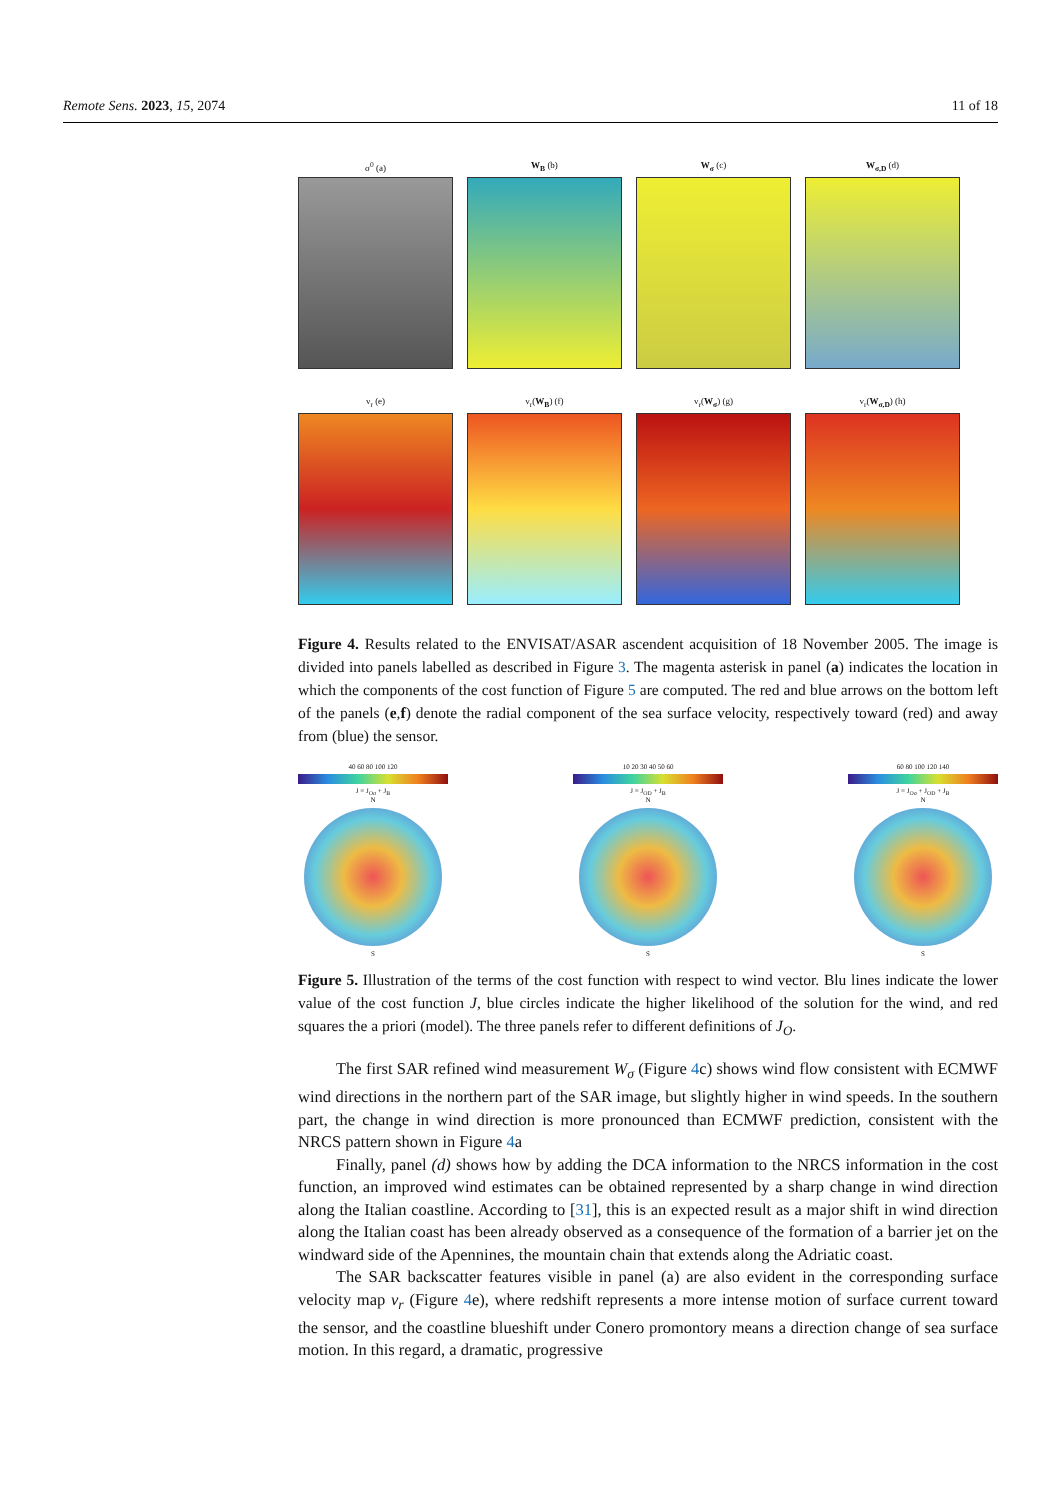Remote Sens. 2023, 15, 2074 11 of 18
σ<sup>0</sup> (a) W<sub>B</sub> (b) W<sub>σ</sub> (c) W<sub>σ,D</sub> (d)
v<sub>r</sub> (e) v<sub>r</sub>(W<sub>B</sub>) (f) v<sub>r</sub>(W<sub>σ</sub>) (g) v<sub>r</sub>(W<sub>σ,D</sub>) (h)
Figure 4. Results related to the ENVISAT/ASAR ascendent acquisition of 18 November 2005. The image is divided into panels labelled as described in Figure 3. The magenta asterisk in panel (a) indicates the location in which the components of the cost function of Figure 5 are computed. The red and blue arrows on the bottom left of the panels (e,f) denote the radial component of the sea surface velocity, respectively toward (red) and away from (blue) the sensor.
40 60 80 100 120
J = J<sub>Oσ</sub> + J<sub>B</sub>
N
S
10 20 30 40 50 60
J = J<sub>OD</sub> + J<sub>B</sub>
N
S
60 80 100 120 140
J = J<sub>Oσ</sub> + J<sub>OD</sub> + J<sub>B</sub>
N
S
Figure 5. Illustration of the terms of the cost function with respect to wind vector. Blu lines indicate the lower value of the cost function J, blue circles indicate the higher likelihood of the solution for the wind, and red squares the a priori (model). The three panels refer to different definitions of J<sub>O</sub>.
The first SAR refined wind measurement W<sub>σ</sub> (Figure 4c) shows wind flow consistent with ECMWF wind directions in the northern part of the SAR image, but slightly higher in wind speeds. In the southern part, the change in wind direction is more pronounced than ECMWF prediction, consistent with the NRCS pattern shown in Figure 4a
Finally, panel (d) shows how by adding the DCA information to the NRCS information in the cost function, an improved wind estimates can be obtained represented by a sharp change in wind direction along the Italian coastline. According to [31], this is an expected result as a major shift in wind direction along the Italian coast has been already observed as a consequence of the formation of a barrier jet on the windward side of the Apennines, the mountain chain that extends along the Adriatic coast.
The SAR backscatter features visible in panel (a) are also evident in the corresponding surface velocity map v<sub>r</sub> (Figure 4e), where redshift represents a more intense motion of surface current toward the sensor, and the coastline blueshift under Conero promontory means a direction change of sea surface motion. In this regard, a dramatic, progressive